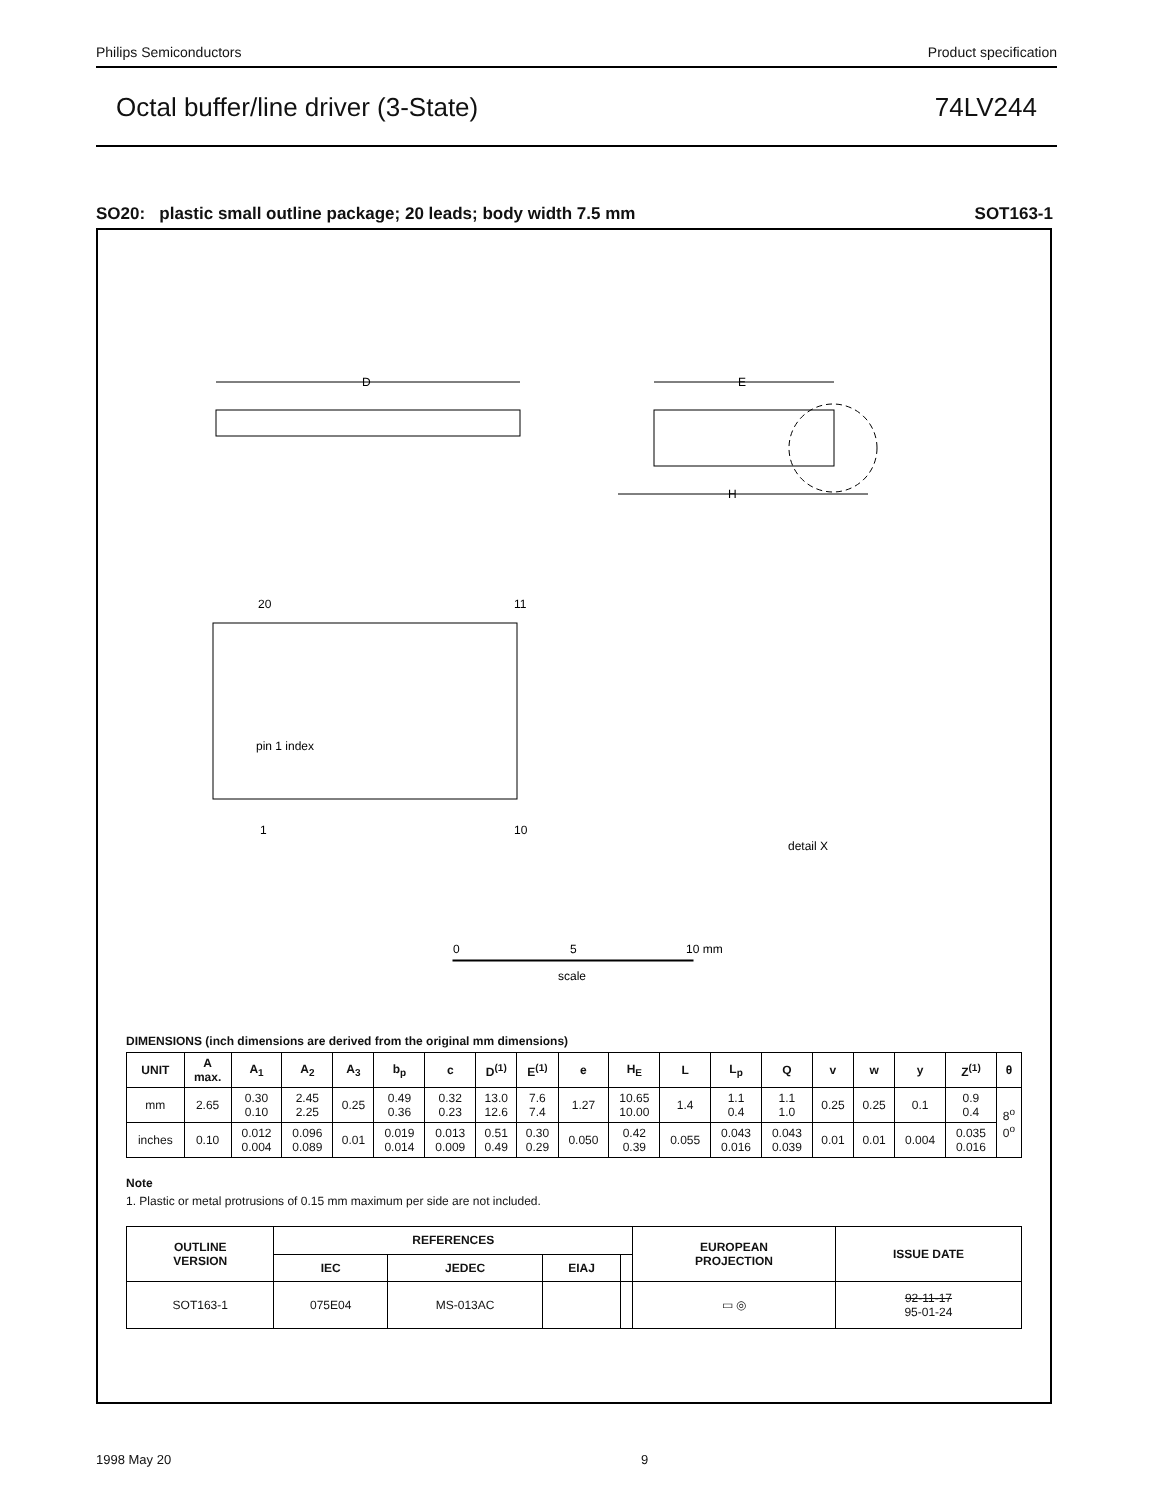Philips Semiconductors Product specification
Octal buffer/line driver (3-State) 74LV244
SO20: plastic small outline package; 20 leads; body width 7.5 mm SOT163-1
D
E
H
20
11
1
10
pin 1 index
detail X
0
5
10 mm
scale
DIMENSIONS (inch dimensions are derived from the original mm dimensions)
| UNIT | A max. | A<sub>1</sub> | A<sub>2</sub> | A<sub>3</sub> | b<sub>p</sub> | c | D<sup>(1)</sup> | E<sup>(1)</sup> | e | H<sub>E</sub> | L | L<sub>p</sub> | Q | v | w | y | Z<sup>(1)</sup> | θ |
| --- | --- | --- | --- | --- | --- | --- | --- | --- | --- | --- | --- | --- | --- | --- | --- | --- | --- | --- |
| mm | 2.65 | 0.30 0.10 | 2.45 2.25 | 0.25 | 0.49 0.36 | 0.32 0.23 | 13.0 12.6 | 7.6 7.4 | 1.27 | 10.65 10.00 | 1.4 | 1.1 0.4 | 1.1 1.0 | 0.25 | 0.25 | 0.1 | 0.9 0.4 | 8<sup>o</sup> 0<sup>o</sup> |
| inches | 0.10 | 0.012 0.004 | 0.096 0.089 | 0.01 | 0.019 0.014 | 0.013 0.009 | 0.51 0.49 | 0.30 0.29 | 0.050 | 0.42 0.39 | 0.055 | 0.043 0.016 | 0.043 0.039 | 0.01 | 0.01 | 0.004 | 0.035 0.016 | |
Note
1. Plastic or metal protrusions of 0.15 mm maximum per side are not included.
| OUTLINE VERSION | REFERENCES | | | | EUROPEAN PROJECTION | ISSUE DATE |
| --- | --- | --- | --- | --- | --- | --- |
| | IEC | JEDEC | EIAJ | | | |
| SOT163-1 | 075E04 | MS-013AC | | | ▭ ◎ | 92-11-17 95-01-24 |
1998 May 20 9